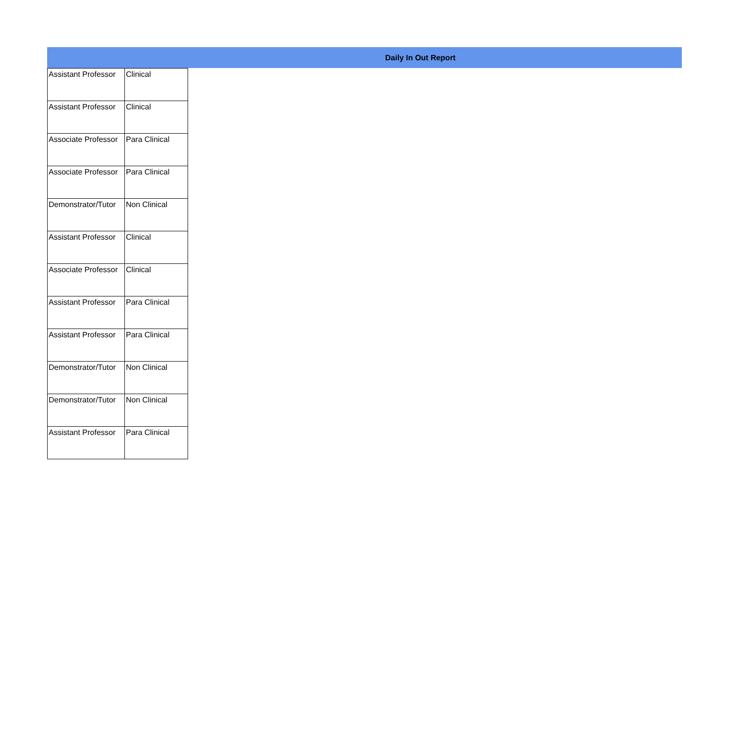Daily In Out Report
| Assistant Professor | Clinical |
| Assistant Professor | Clinical |
| Associate Professor | Para Clinical |
| Associate Professor | Para Clinical |
| Demonstrator/Tutor | Non Clinical |
| Assistant Professor | Clinical |
| Associate Professor | Clinical |
| Assistant Professor | Para Clinical |
| Assistant Professor | Para Clinical |
| Demonstrator/Tutor | Non Clinical |
| Demonstrator/Tutor | Non Clinical |
| Assistant Professor | Para Clinical |